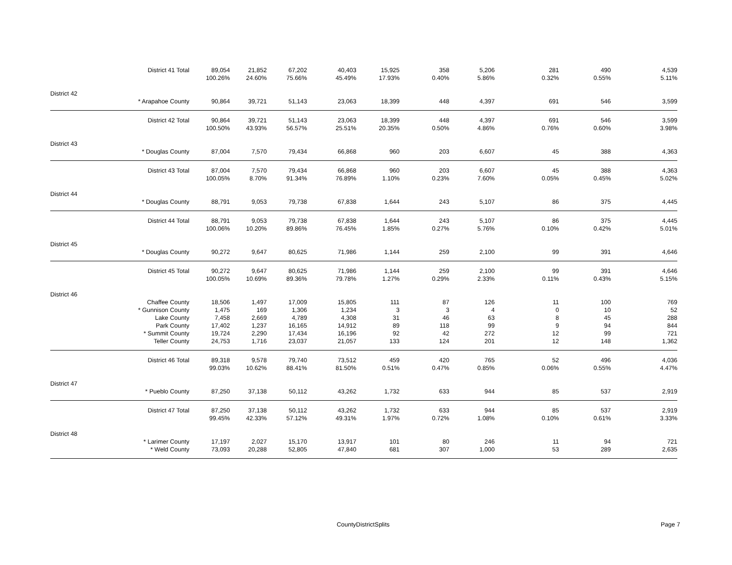| | District 41 Total | 89,054 | 21,852 | 67,202 | 40,403 | 15,925 | 358 | 5,206 | 281 | 490 | 4,539 |
| | | 100.26% | 24.60% | 75.66% | 45.49% | 17.93% | 0.40% | 5.86% | 0.32% | 0.55% | 5.11% |
| District 42 | | | | | | | | | | | |
| | * Arapahoe County | 90,864 | 39,721 | 51,143 | 23,063 | 18,399 | 448 | 4,397 | 691 | 546 | 3,599 |
| | District 42 Total | 90,864 | 39,721 | 51,143 | 23,063 | 18,399 | 448 | 4,397 | 691 | 546 | 3,599 |
| | | 100.50% | 43.93% | 56.57% | 25.51% | 20.35% | 0.50% | 4.86% | 0.76% | 0.60% | 3.98% |
| District 43 | | | | | | | | | | | |
| | * Douglas County | 87,004 | 7,570 | 79,434 | 66,868 | 960 | 203 | 6,607 | 45 | 388 | 4,363 |
| | District 43 Total | 87,004 | 7,570 | 79,434 | 66,868 | 960 | 203 | 6,607 | 45 | 388 | 4,363 |
| | | 100.05% | 8.70% | 91.34% | 76.89% | 1.10% | 0.23% | 7.60% | 0.05% | 0.45% | 5.02% |
| District 44 | | | | | | | | | | | |
| | * Douglas County | 88,791 | 9,053 | 79,738 | 67,838 | 1,644 | 243 | 5,107 | 86 | 375 | 4,445 |
| | District 44 Total | 88,791 | 9,053 | 79,738 | 67,838 | 1,644 | 243 | 5,107 | 86 | 375 | 4,445 |
| | | 100.06% | 10.20% | 89.86% | 76.45% | 1.85% | 0.27% | 5.76% | 0.10% | 0.42% | 5.01% |
| District 45 | | | | | | | | | | | |
| | * Douglas County | 90,272 | 9,647 | 80,625 | 71,986 | 1,144 | 259 | 2,100 | 99 | 391 | 4,646 |
| | District 45 Total | 90,272 | 9,647 | 80,625 | 71,986 | 1,144 | 259 | 2,100 | 99 | 391 | 4,646 |
| | | 100.05% | 10.69% | 89.36% | 79.78% | 1.27% | 0.29% | 2.33% | 0.11% | 0.43% | 5.15% |
| District 46 | | | | | | | | | | | |
| | Chaffee County | 18,506 | 1,497 | 17,009 | 15,805 | 111 | 87 | 126 | 11 | 100 | 769 |
| | * Gunnison County | 1,475 | 169 | 1,306 | 1,234 | 3 | 3 | 4 | 0 | 10 | 52 |
| | Lake County | 7,458 | 2,669 | 4,789 | 4,308 | 31 | 46 | 63 | 8 | 45 | 288 |
| | Park County | 17,402 | 1,237 | 16,165 | 14,912 | 89 | 118 | 99 | 9 | 94 | 844 |
| | * Summit County | 19,724 | 2,290 | 17,434 | 16,196 | 92 | 42 | 272 | 12 | 99 | 721 |
| | Teller County | 24,753 | 1,716 | 23,037 | 21,057 | 133 | 124 | 201 | 12 | 148 | 1,362 |
| | District 46 Total | 89,318 | 9,578 | 79,740 | 73,512 | 459 | 420 | 765 | 52 | 496 | 4,036 |
| | | 99.03% | 10.62% | 88.41% | 81.50% | 0.51% | 0.47% | 0.85% | 0.06% | 0.55% | 4.47% |
| District 47 | | | | | | | | | | | |
| | * Pueblo County | 87,250 | 37,138 | 50,112 | 43,262 | 1,732 | 633 | 944 | 85 | 537 | 2,919 |
| | District 47 Total | 87,250 | 37,138 | 50,112 | 43,262 | 1,732 | 633 | 944 | 85 | 537 | 2,919 |
| | | 99.45% | 42.33% | 57.12% | 49.31% | 1.97% | 0.72% | 1.08% | 0.10% | 0.61% | 3.33% |
| District 48 | | | | | | | | | | | |
| | * Larimer County | 17,197 | 2,027 | 15,170 | 13,917 | 101 | 80 | 246 | 11 | 94 | 721 |
| | * Weld County | 73,093 | 20,288 | 52,805 | 47,840 | 681 | 307 | 1,000 | 53 | 289 | 2,635 |
CountyDistrictSplits Page 7